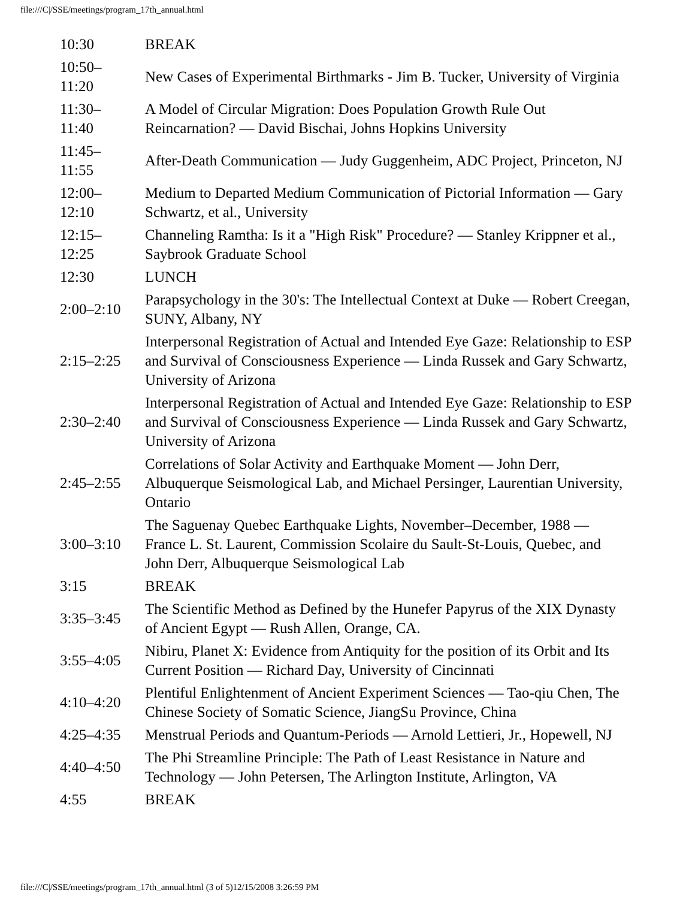file:///C|/SSE/meetings/program_17th_annual.html
| 10:30 | BREAK |
| 10:50– 11:20 | New Cases of Experimental Birthmarks - Jim B. Tucker, University of Virginia |
| 11:30– 11:40 | A Model of Circular Migration: Does Population Growth Rule Out Reincarnation? — David Bischai, Johns Hopkins University |
| 11:45– 11:55 | After-Death Communication — Judy Guggenheim, ADC Project, Princeton, NJ |
| 12:00– 12:10 | Medium to Departed Medium Communication of Pictorial Information — Gary Schwartz, et al., University |
| 12:15– 12:25 | Channeling Ramtha: Is it a "High Risk" Procedure? — Stanley Krippner et al., Saybrook Graduate School |
| 12:30 | LUNCH |
| 2:00–2:10 | Parapsychology in the 30's: The Intellectual Context at Duke — Robert Creegan, SUNY, Albany, NY |
| 2:15–2:25 | Interpersonal Registration of Actual and Intended Eye Gaze: Relationship to ESP and Survival of Consciousness Experience — Linda Russek and Gary Schwartz, University of Arizona |
| 2:30–2:40 | Interpersonal Registration of Actual and Intended Eye Gaze: Relationship to ESP and Survival of Consciousness Experience — Linda Russek and Gary Schwartz, University of Arizona |
| 2:45–2:55 | Correlations of Solar Activity and Earthquake Moment — John Derr, Albuquerque Seismological Lab, and Michael Persinger, Laurentian University, Ontario |
| 3:00–3:10 | The Saguenay Quebec Earthquake Lights, November–December, 1988 — France L. St. Laurent, Commission Scolaire du Sault-St-Louis, Quebec, and John Derr, Albuquerque Seismological Lab |
| 3:15 | BREAK |
| 3:35–3:45 | The Scientific Method as Defined by the Hunefer Papyrus of the XIX Dynasty of Ancient Egypt — Rush Allen, Orange, CA. |
| 3:55–4:05 | Nibiru, Planet X: Evidence from Antiquity for the position of its Orbit and Its Current Position — Richard Day, University of Cincinnati |
| 4:10–4:20 | Plentiful Enlightenment of Ancient Experiment Sciences — Tao-qiu Chen, The Chinese Society of Somatic Science, JiangSu Province, China |
| 4:25–4:35 | Menstrual Periods and Quantum-Periods — Arnold Lettieri, Jr., Hopewell, NJ |
| 4:40–4:50 | The Phi Streamline Principle: The Path of Least Resistance in Nature and Technology — John Petersen, The Arlington Institute, Arlington, VA |
| 4:55 | BREAK |
file:///C|/SSE/meetings/program_17th_annual.html (3 of 5)12/15/2008 3:26:59 PM